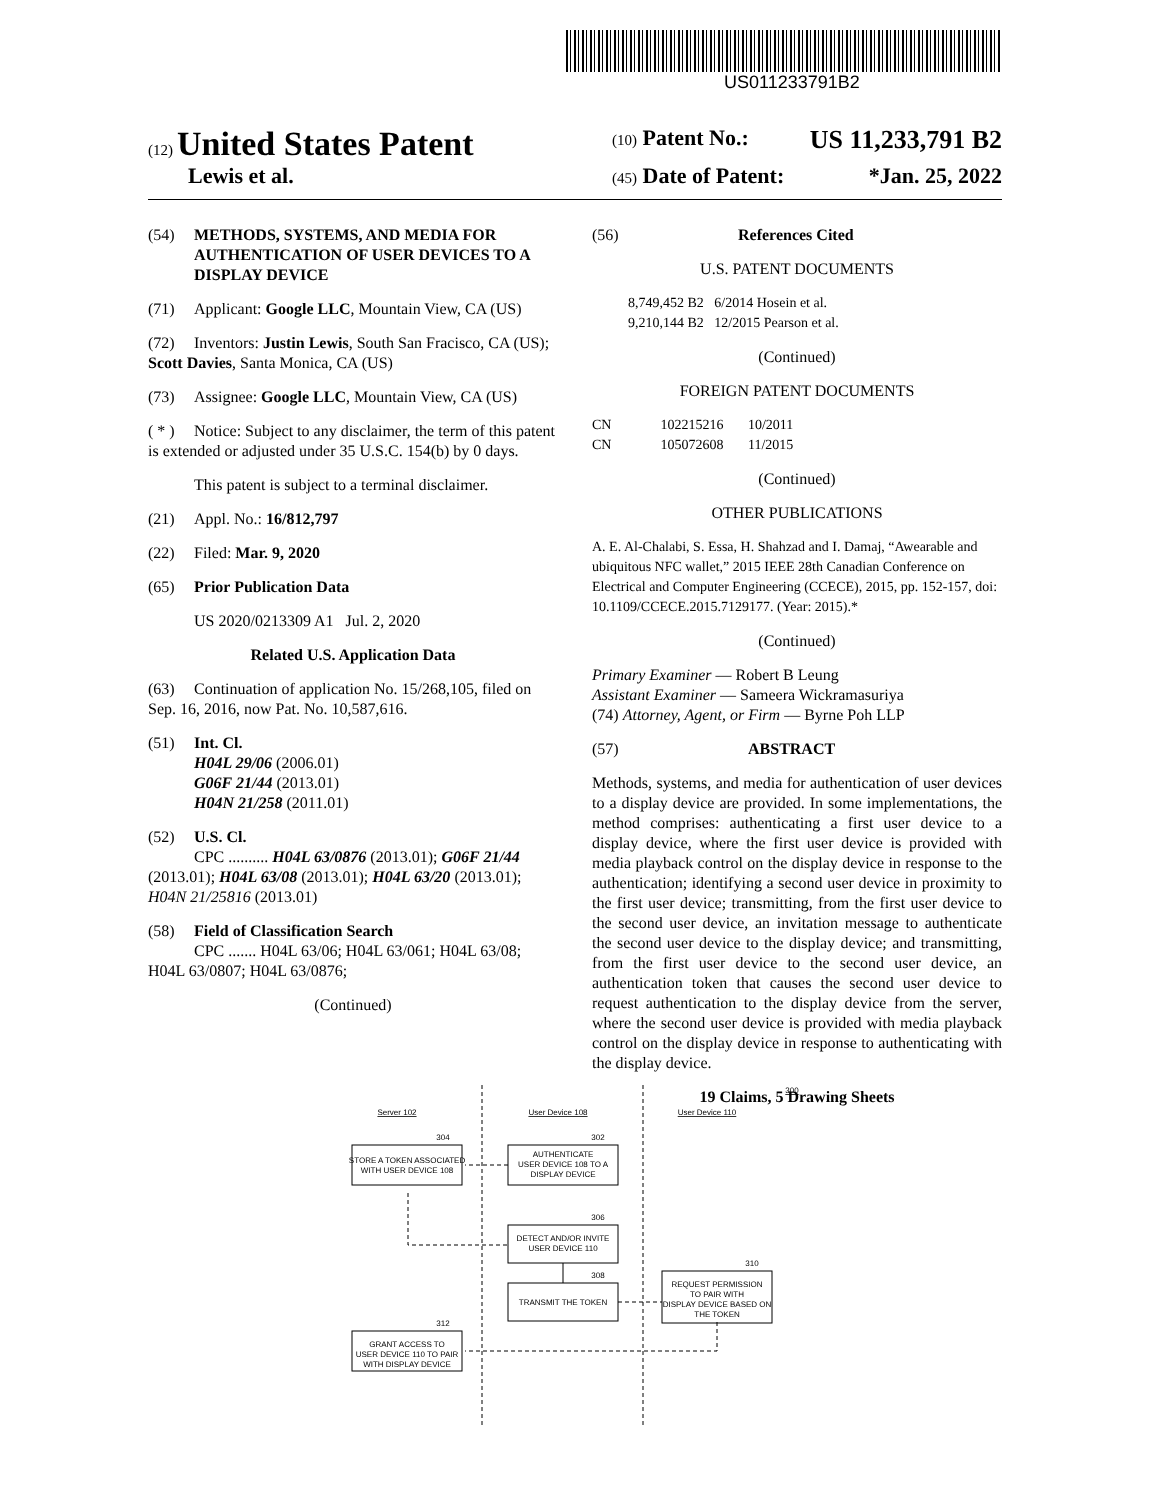US011233791B2
(12) United States Patent
(10) Patent No.: US 11,233,791 B2
Lewis et al.
(45) Date of Patent: *Jan. 25, 2022
(54) METHODS, SYSTEMS, AND MEDIA FOR
AUTHENTICATION OF USER DEVICES TO A DISPLAY DEVICE
(71) Applicant: Google LLC, Mountain View, CA (US)
(72) Inventors: Justin Lewis, South San Fracisco, CA (US); Scott Davies, Santa Monica, CA (US)
(73) Assignee: Google LLC, Mountain View, CA (US)
( * ) Notice: Subject to any disclaimer, the term of this patent is extended or adjusted under 35 U.S.C. 154(b) by 0 days.
This patent is subject to a terminal disclaimer.
(21) Appl. No.: 16/812,797
(22) Filed: Mar. 9, 2020
(65) Prior Publication Data
US 2020/0213309 A1 Jul. 2, 2020
Related U.S. Application Data
(63) Continuation of application No. 15/268,105, filed on Sep. 16, 2016, now Pat. No. 10,587,616.
(51) Int. Cl.
H04L 29/06 (2006.01)
G06F 21/44 (2013.01)
H04N 21/258 (2011.01)
(52) U.S. Cl.
CPC .......... H04L 63/0876 (2013.01); G06F 21/44 (2013.01); H04L 63/08 (2013.01); H04L 63/20 (2013.01); H04N 21/25816 (2013.01)
(58) Field of Classification Search
CPC ....... H04L 63/06; H04L 63/061; H04L 63/08; H04L 63/0807; H04L 63/0876;
(Continued)
(56) References Cited
U.S. PATENT DOCUMENTS
8,749,452 B2 6/2014 Hosein et al.
9,210,144 B2 12/2015 Pearson et al.
(Continued)
FOREIGN PATENT DOCUMENTS
CN 102215216 10/2011
CN 105072608 11/2015
(Continued)
OTHER PUBLICATIONS
A. E. Al-Chalabi, S. Essa, H. Shahzad and I. Damaj, “Awearable and ubiquitous NFC wallet,” 2015 IEEE 28th Canadian Conference on Electrical and Computer Engineering (CCECE), 2015, pp. 152-157, doi: 10.1109/CCECE.2015.7129177. (Year: 2015).*
(Continued)
Primary Examiner — Robert B Leung
Assistant Examiner — Sameera Wickramasuriya
(74) Attorney, Agent, or Firm — Byrne Poh LLP
(57) ABSTRACT
Methods, systems, and media for authentication of user devices to a display device are provided. In some implementations, the method comprises: authenticating a first user device to a display device, where the first user device is provided with media playback control on the display device in response to the authentication; identifying a second user device in proximity to the first user device; transmitting, from the first user device to the second user device, an invitation message to authenticate the second user device to the display device; and transmitting, from the first user device to the second user device, an authentication token that causes the second user device to request authentication to the display device from the server, where the second user device is provided with media playback control on the display device in response to authenticating with the display device.
19 Claims, 5 Drawing Sheets
300
Server 102
User Device 108
User Device 110
STORE A TOKEN ASSOCIATED
WITH USER DEVICE 108
AUTHENTICATE
USER DEVICE 108 TO A
DISPLAY DEVICE
DETECT AND/OR INVITE
USER DEVICE 110
TRANSMIT THE TOKEN
REQUEST PERMISSION
TO PAIR WITH
DISPLAY DEVICE BASED ON
THE TOKEN
GRANT ACCESS TO
USER DEVICE 110 TO PAIR
WITH DISPLAY DEVICE
304
302
306
308
310
312